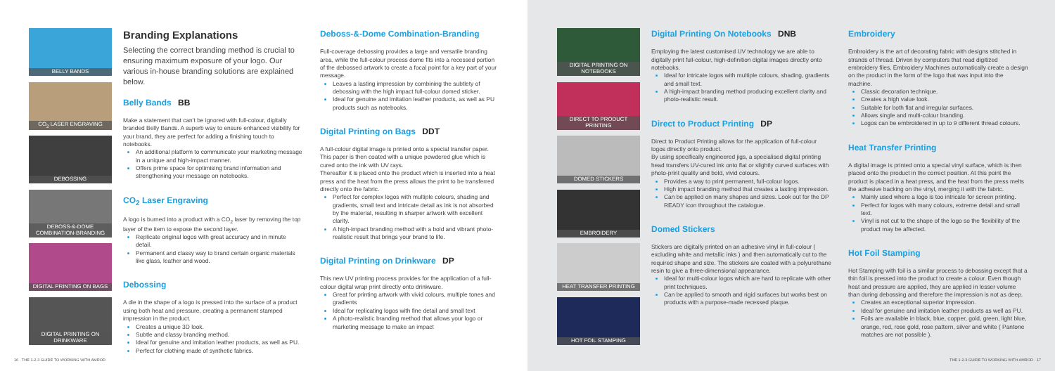BELLY BANDS
CO<sub>2</sub> LASER ENGRAVING
DEBOSSING
DEBOSS-&-DOME COMBINATION-BRANDING
DIGITAL PRINTING ON BAGS
DIGITAL PRINTING ON DRINKWARE
Branding Explanations
Selecting the correct branding method is crucial to ensuring maximum exposure of your logo. Our various in-house branding solutions are explained below.
Belly Bands BB
Make a statement that can’t be ignored with full-colour, digitally branded Belly Bands. A superb way to ensure enhanced visibility for your brand, they are perfect for adding a finishing touch to notebooks.
An additional platform to communicate your marketing message in a unique and high-impact manner.
Offers prime space for optimising brand information and strengthening your message on notebooks.
CO<sub>2</sub> Laser Engraving
A logo is burned into a product with a CO<sub>2</sub> laser by removing the top layer of the item to expose the second layer.
Replicate original logos with great accuracy and in minute detail.
Permanent and classy way to brand certain organic materials like glass, leather and wood.
Debossing
A die in the shape of a logo is pressed into the surface of a product using both heat and pressure, creating a permanent stamped impression in the product.
Creates a unique 3D look.
Subtle and classy branding method.
Ideal for genuine and imitation leather products, as well as PU.
Perfect for clothing made of synthetic fabrics.
Deboss-&-Dome Combination-Branding
Full-coverage debossing provides a large and versatile branding area, while the full-colour process dome fits into a recessed portion of the debossed artwork to create a focal point for a key part of your message.
Leaves a lasting impression by combining the subtlety of debossing with the high impact full-colour domed sticker.
Ideal for genuine and imitation leather products, as well as PU products such as notebooks.
Digital Printing on Bags DDT
A full-colour digital image is printed onto a special transfer paper. This paper is then coated with a unique powdered glue which is cured onto the ink with UV rays.
Thereafter it is placed onto the product which is inserted into a heat press and the heat from the press allows the print to be transferred directly onto the fabric.
Perfect for complex logos with multiple colours, shading and gradients, small text and intricate detail as ink is not absorbed by the material, resulting in sharper artwork with excellent clarity.
A high-impact branding method with a bold and vibrant photo-realistic result that brings your brand to life.
Digital Printing on Drinkware DP
This new UV printing process provides for the application of a full-colour digital wrap print directly onto drinkware.
Great for printing artwork with vivid colours, multiple tones and gradients
Ideal for replicating logos with fine detail and small text
A photo-realistic branding method that allows your logo or marketing message to make an impact
16 · THE 1-2-3 GUIDE TO WORKING WITH AMROD
DIGITAL PRINTING ON NOTEBOOKS
DIRECT TO PRODUCT PRINTING
DOMED STICKERS
EMBROIDERY
HEAT TRANSFER PRINTING
HOT FOIL STAMPING
Digital Printing On Notebooks DNB
Employing the latest customised UV technology we are able to digitally print full-colour, high-definition digital images directly onto notebooks.
Ideal for intricate logos with multiple colours, shading, gradients and small text.
A high-impact branding method producing excellent clarity and photo-realistic result.
Direct to Product Printing DP
Direct to Product Printing allows for the application of full-colour logos directly onto product.
By using specifically engineered jigs, a specialised digital printing head transfers UV-cured ink onto flat or slightly curved surfaces with photo-print quality and bold, vivid colours.
Provides a way to print permanent, full-colour logos.
High impact branding method that creates a lasting impression.
Can be applied on many shapes and sizes. Look out for the DP READY icon throughout the catalogue.
Domed Stickers
Stickers are digitally printed on an adhesive vinyl in full-colour ( excluding white and metallic inks ) and then automatically cut to the required shape and size. The stickers are coated with a polyurethane resin to give a three-dimensional appearance.
Ideal for multi-colour logos which are hard to replicate with other print techniques.
Can be applied to smooth and rigid surfaces but works best on products with a purpose-made recessed plaque.
Embroidery
Embroidery is the art of decorating fabric with designs stitched in strands of thread. Driven by computers that read digitized embroidery files, Embroidery Machines automatically create a design on the product in the form of the logo that was input into the machine.
Classic decoration technique.
Creates a high value look.
Suitable for both flat and irregular surfaces.
Allows single and multi-colour branding.
Logos can be embroidered in up to 9 different thread colours.
Heat Transfer Printing
A digital image is printed onto a special vinyl surface, which is then placed onto the product in the correct position. At this point the product is placed in a heat press, and the heat from the press melts the adhesive backing on the vinyl, merging it with the fabric.
Mainly used where a logo is too intricate for screen printing.
Perfect for logos with many colours, extreme detail and small text.
Vinyl is not cut to the shape of the logo so the flexibility of the product may be affected.
Hot Foil Stamping
Hot Stamping with foil is a similar process to debossing except that a thin foil is pressed into the product to create a colour. Even though heat and pressure are applied, they are applied in lesser volume than during debossing and therefore the impression is not as deep.
Creates an exceptional superior impression.
Ideal for genuine and imitation leather products as well as PU.
Foils are available in black, blue, copper, gold, green, light blue, orange, red, rose gold, rose pattern, silver and white ( Pantone matches are not possible ).
THE 1-2-3 GUIDE TO WORKING WITH AMROD · 17